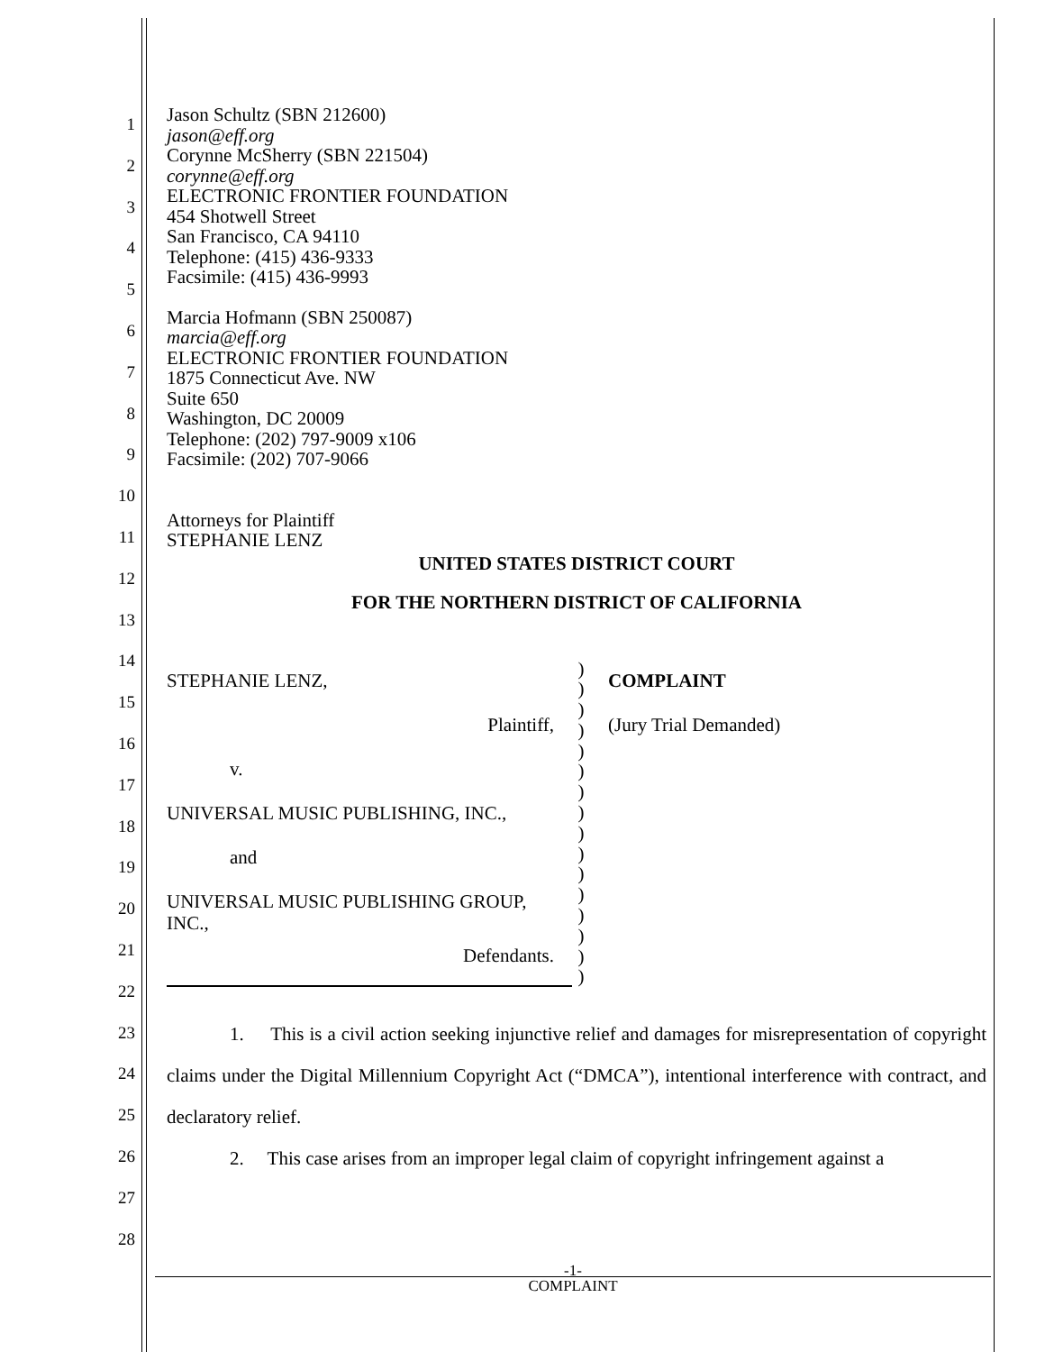1
2
3
4
5
6
7
8
9
10
11
12
13
14
15
16
17
18
19
20
21
22
23
24
25
26
27
28
Jason Schultz (SBN 212600)
jason@eff.org
Corynne McSherry (SBN 221504)
corynne@eff.org
ELECTRONIC FRONTIER FOUNDATION
454 Shotwell Street
San Francisco, CA 94110
Telephone: (415) 436-9333
Facsimile: (415) 436-9993
Marcia Hofmann (SBN 250087)
marcia@eff.org
ELECTRONIC FRONTIER FOUNDATION
1875 Connecticut Ave. NW
Suite 650
Washington, DC 20009
Telephone: (202) 797-9009 x106
Facsimile: (202) 707-9066
Attorneys for Plaintiff
STEPHANIE LENZ
UNITED STATES DISTRICT COURT
FOR THE NORTHERN DISTRICT OF CALIFORNIA
STEPHANIE LENZ,
Plaintiff,
v.
UNIVERSAL MUSIC PUBLISHING, INC.,
and
UNIVERSAL MUSIC PUBLISHING GROUP, INC.,
Defendants.
)
)
)
)
)
)
)
)
)
)
)
)
)
)
)
)
COMPLAINT
(Jury Trial Demanded)
1. This is a civil action seeking injunctive relief and damages for misrepresentation of copyright claims under the Digital Millennium Copyright Act (“DMCA”), intentional interference with contract, and declaratory relief.
2. This case arises from an improper legal claim of copyright infringement against a
-1-
COMPLAINT